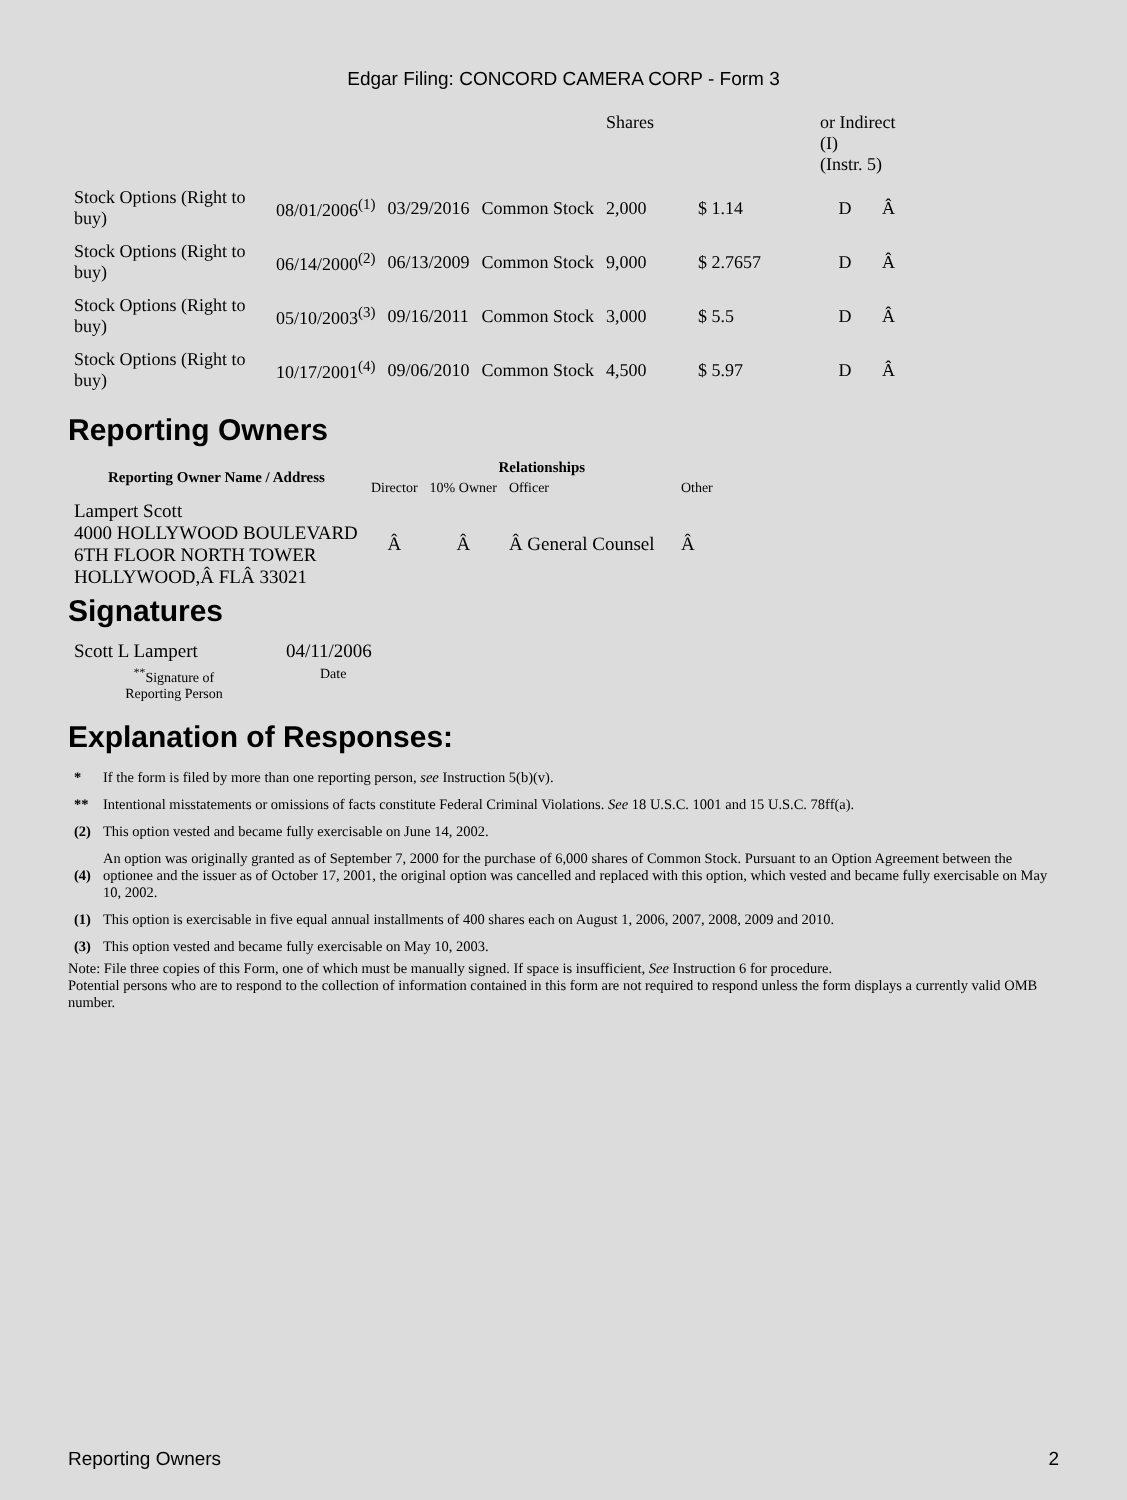Edgar Filing: CONCORD CAMERA CORP - Form 3
| | | | | Shares | | or Indirect (I) (Instr. 5) | |
| Stock Options (Right to buy) | 08/01/2006<sup>(1)</sup> | 03/29/2016 | Common Stock | 2,000 | $ 1.14 | D | Â |
| Stock Options (Right to buy) | 06/14/2000<sup>(2)</sup> | 06/13/2009 | Common Stock | 9,000 | $ 2.7657 | D | Â |
| Stock Options (Right to buy) | 05/10/2003<sup>(3)</sup> | 09/16/2011 | Common Stock | 3,000 | $ 5.5 | D | Â |
| Stock Options (Right to buy) | 10/17/2001<sup>(4)</sup> | 09/06/2010 | Common Stock | 4,500 | $ 5.97 | D | Â |
Reporting Owners
| Reporting Owner Name / Address | Relationships | | | |
| --- | --- | --- | --- | --- |
| | Director | 10% Owner | Officer | Other |
| Lampert Scott 4000 HOLLYWOOD BOULEVARD 6TH FLOOR NORTH TOWER HOLLYWOOD,Â FLÂ 33021 | Â | Â | Â General Counsel | Â |
Signatures
| Scott L Lampert | 04/11/2006 |
| <sup>**</sup> Signature of Reporting Person | Date |
Explanation of Responses:
| * | If the form is filed by more than one reporting person, see Instruction 5(b)(v). |
| ** | Intentional misstatements or omissions of facts constitute Federal Criminal Violations. See 18 U.S.C. 1001 and 15 U.S.C. 78ff(a). |
| (2) | This option vested and became fully exercisable on June 14, 2002. |
| (4) | An option was originally granted as of September 7, 2000 for the purchase of 6,000 shares of Common Stock. Pursuant to an Option Agreement between the optionee and the issuer as of October 17, 2001, the original option was cancelled and replaced with this option, which vested and became fully exercisable on May 10, 2002. |
| (1) | This option is exercisable in five equal annual installments of 400 shares each on August 1, 2006, 2007, 2008, 2009 and 2010. |
| (3) | This option vested and became fully exercisable on May 10, 2003. |
Note: File three copies of this Form, one of which must be manually signed. If space is insufficient, See Instruction 6 for procedure.
Potential persons who are to respond to the collection of information contained in this form are not required to respond unless the form displays a currently valid OMB number.
Reporting Owners 2